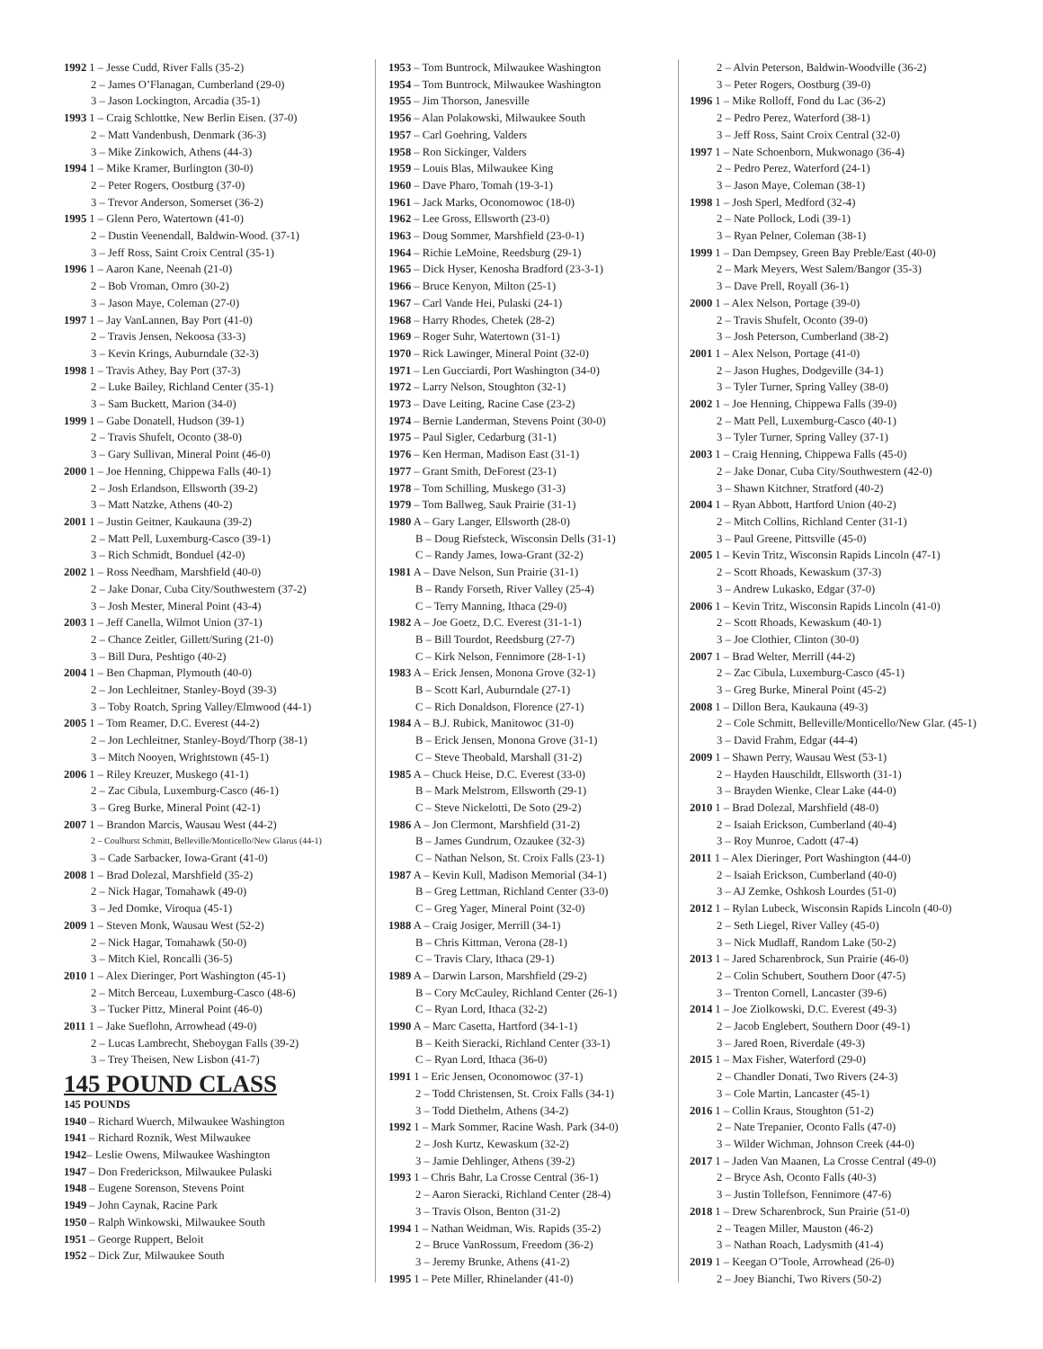1992 1 – Jesse Cudd, River Falls (35-2)
2 – James O’Flanagan, Cumberland (29-0)
3 – Jason Lockington, Arcadia (35-1)
1993 1 – Craig Schlottke, New Berlin Eisen. (37-0)
2 – Matt Vandenbush, Denmark (36-3)
3 – Mike Zinkowich, Athens (44-3)
1994 1 – Mike Kramer, Burlington (30-0)
2 – Peter Rogers, Oostburg (37-0)
3 – Trevor Anderson, Somerset (36-2)
1995 1 – Glenn Pero, Watertown (41-0)
2 – Dustin Veenendall, Baldwin-Wood. (37-1)
3 – Jeff Ross, Saint Croix Central (35-1)
1996 1 – Aaron Kane, Neenah (21-0)
2 – Bob Vroman, Omro (30-2)
3 – Jason Maye, Coleman (27-0)
1997 1 – Jay VanLannen, Bay Port (41-0)
2 – Travis Jensen, Nekoosa (33-3)
3 – Kevin Krings, Auburndale (32-3)
1998 1 – Travis Athey, Bay Port (37-3)
2 – Luke Bailey, Richland Center (35-1)
3 – Sam Buckett, Marion (34-0)
1999 1 – Gabe Donatell, Hudson (39-1)
2 – Travis Shufelt, Oconto (38-0)
3 – Gary Sullivan, Mineral Point (46-0)
2000 1 – Joe Henning, Chippewa Falls (40-1)
2 – Josh Erlandson, Ellsworth (39-2)
3 – Matt Natzke, Athens (40-2)
2001 1 – Justin Geitner, Kaukauna (39-2)
2 – Matt Pell, Luxemburg-Casco (39-1)
3 – Rich Schmidt, Bonduel (42-0)
2002 1 – Ross Needham, Marshfield (40-0)
2 – Jake Donar, Cuba City/Southwestern (37-2)
3 – Josh Mester, Mineral Point (43-4)
2003 1 – Jeff Canella, Wilmot Union (37-1)
2 – Chance Zeitler, Gillett/Suring (21-0)
3 – Bill Dura, Peshtigo (40-2)
2004 1 – Ben Chapman, Plymouth (40-0)
2 – Jon Lechleitner, Stanley-Boyd (39-3)
3 – Toby Roatch, Spring Valley/Elmwood (44-1)
2005 1 – Tom Reamer, D.C. Everest (44-2)
2 – Jon Lechleitner, Stanley-Boyd/Thorp (38-1)
3 – Mitch Nooyen, Wrightstown (45-1)
2006 1 – Riley Kreuzer, Muskego (41-1)
2 – Zac Cibula, Luxemburg-Casco (46-1)
3 – Greg Burke, Mineral Point (42-1)
2007 1 – Brandon Marcis, Wausau West (44-2)
2 – Coulhurst Schmitt, Belleville/Monticello/New Glarus (44-1)
3 – Cade Sarbacker, Iowa-Grant (41-0)
2008 1 – Brad Dolezal, Marshfield (35-2)
2 – Nick Hagar, Tomahawk (49-0)
3 – Jed Domke, Viroqua (45-1)
2009 1 – Steven Monk, Wausau West (52-2)
2 – Nick Hagar, Tomahawk (50-0)
3 – Mitch Kiel, Roncalli (36-5)
2010 1 – Alex Dieringer, Port Washington (45-1)
2 – Mitch Berceau, Luxemburg-Casco (48-6)
3 – Tucker Pittz, Mineral Point (46-0)
2011 1 – Jake Sueflohn, Arrowhead (49-0)
2 – Lucas Lambrecht, Sheboygan Falls (39-2)
3 – Trey Theisen, New Lisbon (41-7)
145 POUND CLASS
145 POUNDS
1940 – Richard Wuerch, Milwaukee Washington
1941 – Richard Roznik, West Milwaukee
1942– Leslie Owens, Milwaukee Washington
1947 – Don Frederickson, Milwaukee Pulaski
1948 – Eugene Sorenson, Stevens Point
1949 – John Caynak, Racine Park
1950 – Ralph Winkowski, Milwaukee South
1951 – George Ruppert, Beloit
1952 – Dick Zur, Milwaukee South
1953 – Tom Buntrock, Milwaukee Washington
1954 – Tom Buntrock, Milwaukee Washington
1955 – Jim Thorson, Janesville
1956 – Alan Polakowski, Milwaukee South
1957 – Carl Goehring, Valders
1958 – Ron Sickinger, Valders
1959 – Louis Blas, Milwaukee King
1960 – Dave Pharo, Tomah (19-3-1)
1961 – Jack Marks, Oconomowoc (18-0)
1962 – Lee Gross, Ellsworth (23-0)
1963 – Doug Sommer, Marshfield (23-0-1)
1964 – Richie LeMoine, Reedsburg (29-1)
1965 – Dick Hyser, Kenosha Bradford (23-3-1)
1966 – Bruce Kenyon, Milton (25-1)
1967 – Carl Vande Hei, Pulaski (24-1)
1968 – Harry Rhodes, Chetek (28-2)
1969 – Roger Suhr, Watertown (31-1)
1970 – Rick Lawinger, Mineral Point (32-0)
1971 – Len Gucciardi, Port Washington (34-0)
1972 – Larry Nelson, Stoughton (32-1)
1973 – Dave Leiting, Racine Case (23-2)
1974 – Bernie Landerman, Stevens Point (30-0)
1975 – Paul Sigler, Cedarburg (31-1)
1976 – Ken Herman, Madison East (31-1)
1977 – Grant Smith, DeForest (23-1)
1978 – Tom Schilling, Muskego (31-3)
1979 – Tom Ballweg, Sauk Prairie (31-1)
1980 A – Gary Langer, Ellsworth (28-0)
B – Doug Riefsteck, Wisconsin Dells (31-1)
C – Randy James, Iowa-Grant (32-2)
1981 A – Dave Nelson, Sun Prairie (31-1)
B – Randy Forseth, River Valley (25-4)
C – Terry Manning, Ithaca (29-0)
1982 A – Joe Goetz, D.C. Everest (31-1-1)
B – Bill Tourdot, Reedsburg (27-7)
C – Kirk Nelson, Fennimore (28-1-1)
1983 A – Erick Jensen, Monona Grove (32-1)
B – Scott Karl, Auburndale (27-1)
C – Rich Donaldson, Florence (27-1)
1984 A – B.J. Rubick, Manitowoc (31-0)
B – Erick Jensen, Monona Grove (31-1)
C – Steve Theobald, Marshall (31-2)
1985 A – Chuck Heise, D.C. Everest (33-0)
B – Mark Melstrom, Ellsworth (29-1)
C – Steve Nickelotti, De Soto (29-2)
1986 A – Jon Clermont, Marshfield (31-2)
B – James Gundrum, Ozaukee (32-3)
C – Nathan Nelson, St. Croix Falls (23-1)
1987 A – Kevin Kull, Madison Memorial (34-1)
B – Greg Lettman, Richland Center (33-0)
C – Greg Yager, Mineral Point (32-0)
1988 A – Craig Josiger, Merrill (34-1)
B – Chris Kittman, Verona (28-1)
C – Travis Clary, Ithaca (29-1)
1989 A – Darwin Larson, Marshfield (29-2)
B – Cory McCauley, Richland Center (26-1)
C – Ryan Lord, Ithaca (32-2)
1990 A – Marc Casetta, Hartford (34-1-1)
B – Keith Sieracki, Richland Center (33-1)
C – Ryan Lord, Ithaca (36-0)
1991 1 – Eric Jensen, Oconomowoc (37-1)
2 – Todd Christensen, St. Croix Falls (34-1)
3 – Todd Diethelm, Athens (34-2)
1992 1 – Mark Sommer, Racine Wash. Park (34-0)
2 – Josh Kurtz, Kewaskum (32-2)
3 – Jamie Dehlinger, Athens (39-2)
1993 1 – Chris Bahr, La Crosse Central (36-1)
2 – Aaron Sieracki, Richland Center (28-4)
3 – Travis Olson, Benton (31-2)
1994 1 – Nathan Weidman, Wis. Rapids (35-2)
2 – Bruce VanRossum, Freedom (36-2)
3 – Jeremy Brunke, Athens (41-2)
1995 1 – Pete Miller, Rhinelander (41-0)
2 – Alvin Peterson, Baldwin-Woodville (36-2)
3 – Peter Rogers, Oostburg (39-0)
1996 1 – Mike Rolloff, Fond du Lac (36-2)
2 – Pedro Perez, Waterford (38-1)
3 – Jeff Ross, Saint Croix Central (32-0)
1997 1 – Nate Schoenborn, Mukwonago (36-4)
2 – Pedro Perez, Waterford (24-1)
3 – Jason Maye, Coleman (38-1)
1998 1 – Josh Sperl, Medford (32-4)
2 – Nate Pollock, Lodi (39-1)
3 – Ryan Pelner, Coleman (38-1)
1999 1 – Dan Dempsey, Green Bay Preble/East (40-0)
2 – Mark Meyers, West Salem/Bangor (35-3)
3 – Dave Prell, Royall (36-1)
2000 1 – Alex Nelson, Portage (39-0)
2 – Travis Shufelt, Oconto (39-0)
3 – Josh Peterson, Cumberland (38-2)
2001 1 – Alex Nelson, Portage (41-0)
2 – Jason Hughes, Dodgeville (34-1)
3 – Tyler Turner, Spring Valley (38-0)
2002 1 – Joe Henning, Chippewa Falls (39-0)
2 – Matt Pell, Luxemburg-Casco (40-1)
3 – Tyler Turner, Spring Valley (37-1)
2003 1 – Craig Henning, Chippewa Falls (45-0)
2 – Jake Donar, Cuba City/Southwestern (42-0)
3 – Shawn Kitchner, Stratford (40-2)
2004 1 – Ryan Abbott, Hartford Union (40-2)
2 – Mitch Collins, Richland Center (31-1)
3 – Paul Greene, Pittsville (45-0)
2005 1 – Kevin Tritz, Wisconsin Rapids Lincoln (47-1)
2 – Scott Rhoads, Kewaskum (37-3)
3 – Andrew Lukasko, Edgar (37-0)
2006 1 – Kevin Tritz, Wisconsin Rapids Lincoln (41-0)
2 – Scott Rhoads, Kewaskum (40-1)
3 – Joe Clothier, Clinton (30-0)
2007 1 – Brad Welter, Merrill (44-2)
2 – Zac Cibula, Luxemburg-Casco (45-1)
3 – Greg Burke, Mineral Point (45-2)
2008 1 – Dillon Bera, Kaukauna (49-3)
2 – Cole Schmitt, Belleville/Monticello/New Glar. (45-1)
3 – David Frahm, Edgar (44-4)
2009 1 – Shawn Perry, Wausau West (53-1)
2 – Hayden Hauschildt, Ellsworth (31-1)
3 – Brayden Wienke, Clear Lake (44-0)
2010 1 – Brad Dolezal, Marshfield (48-0)
2 – Isaiah Erickson, Cumberland (40-4)
3 – Roy Munroe, Cadott (47-4)
2011 1 – Alex Dieringer, Port Washington (44-0)
2 – Isaiah Erickson, Cumberland (40-0)
3 – AJ Zemke, Oshkosh Lourdes (51-0)
2012 1 – Rylan Lubeck, Wisconsin Rapids Lincoln (40-0)
2 – Seth Liegel, River Valley (45-0)
3 – Nick Mudlaff, Random Lake (50-2)
2013 1 – Jared Scharenbrock, Sun Prairie (46-0)
2 – Colin Schubert, Southern Door (47-5)
3 – Trenton Cornell, Lancaster (39-6)
2014 1 – Joe Ziolkowski, D.C. Everest (49-3)
2 – Jacob Englebert, Southern Door (49-1)
3 – Jared Roen, Riverdale (49-3)
2015 1 – Max Fisher, Waterford (29-0)
2 – Chandler Donati, Two Rivers (24-3)
3 – Cole Martin, Lancaster (45-1)
2016 1 – Collin Kraus, Stoughton (51-2)
2 – Nate Trepanier, Oconto Falls (47-0)
3 – Wilder Wichman, Johnson Creek (44-0)
2017 1 – Jaden Van Maanen, La Crosse Central (49-0)
2 – Bryce Ash, Oconto Falls (40-3)
3 – Justin Tollefson, Fennimore (47-6)
2018 1 – Drew Scharenbrock, Sun Prairie (51-0)
2 – Teagen Miller, Mauston (46-2)
3 – Nathan Roach, Ladysmith (41-4)
2019 1 – Keegan O’Toole, Arrowhead (26-0)
2 – Joey Bianchi, Two Rivers (50-2)